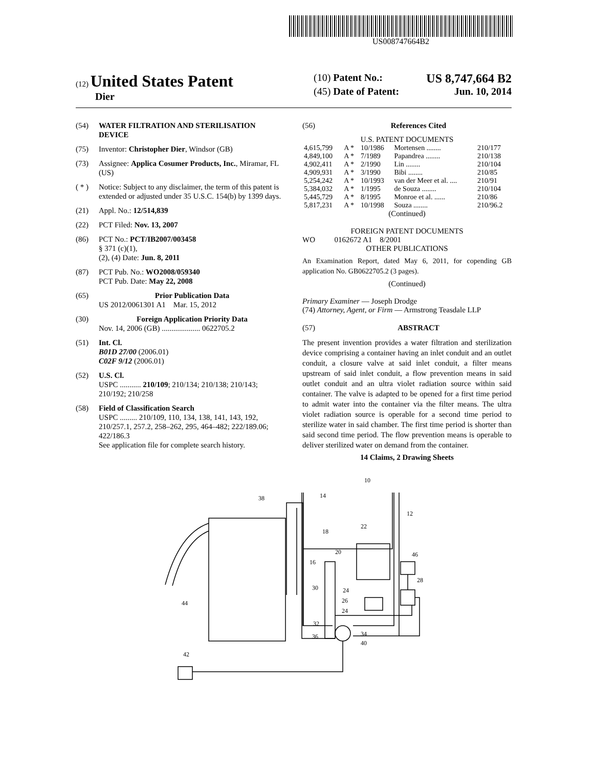US008747664B2
(12) United States Patent
Dier
(10) Patent No.: US 8,747,664 B2
(45) Date of Patent: Jun. 10, 2014
(54) WATER FILTRATION AND STERILISATION DEVICE
(75) Inventor: Christopher Dier, Windsor (GB)
(73) Assignee: Applica Cosumer Products, Inc., Miramar, FL (US)
( * ) Notice: Subject to any disclaimer, the term of this patent is extended or adjusted under 35 U.S.C. 154(b) by 1399 days.
(21) Appl. No.: 12/514,839
(22) PCT Filed: Nov. 13, 2007
(86) PCT No.: PCT/IB2007/003458
§ 371 (c)(1),
(2), (4) Date: Jun. 8, 2011
(87) PCT Pub. No.: WO2008/059340
PCT Pub. Date: May 22, 2008
(65) Prior Publication Data
US 2012/0061301 A1 Mar. 15, 2012
(30) Foreign Application Priority Data
Nov. 14, 2006 (GB) .................... 0622705.2
(51) Int. Cl.
B01D 27/00 (2006.01)
C02F 9/12 (2006.01)
(52) U.S. Cl.
USPC ........... 210/109; 210/134; 210/138; 210/143; 210/192; 210/258
(58) Field of Classification Search
USPC ......... 210/109, 110, 134, 138, 141, 143, 192, 210/257.1, 257.2, 258–262, 295, 464–482; 222/189.06; 422/186.3
See application file for complete search history.
(56) References Cited
U.S. PATENT DOCUMENTS
| 4,615,799 | A * | 10/1986 | Mortensen ........ | 210/177 |
| 4,849,100 | A * | 7/1989 | Papandrea ........ | 210/138 |
| 4,902,411 | A * | 2/1990 | Lin ........ | 210/104 |
| 4,909,931 | A * | 3/1990 | Bibi ........ | 210/85 |
| 5,254,242 | A * | 10/1993 | van der Meer et al. .... | 210/91 |
| 5,384,032 | A * | 1/1995 | de Souza ........ | 210/104 |
| 5,445,729 | A * | 8/1995 | Monroe et al. ...... | 210/86 |
| 5,817,231 | A * | 10/1998 | Souza ........ | 210/96.2 |
(Continued)
FOREIGN PATENT DOCUMENTS
WO 0162672 A1 8/2001
OTHER PUBLICATIONS
An Examination Report, dated May 6, 2011, for copending GB application No. GB0622705.2 (3 pages).
(Continued)
Primary Examiner — Joseph Drodge
(74) Attorney, Agent, or Firm — Armstrong Teasdale LLP
(57) ABSTRACT
The present invention provides a water filtration and sterilization device comprising a container having an inlet conduit and an outlet conduit, a closure valve at said inlet conduit, a filter means upstream of said inlet conduit, a flow prevention means in said outlet conduit and an ultra violet radiation source within said container. The valve is adapted to be opened for a first time period to admit water into the container via the filter means. The ultra violet radiation source is operable for a second time period to sterilize water in said chamber. The first time period is shorter than said second time period. The flow prevention means is operable to deliver sterilized water on demand from the container.
14 Claims, 2 Drawing Sheets
10
14
12
38
22
18
20
16
46
28
30
24
26
24
32
36
34
40
44
42